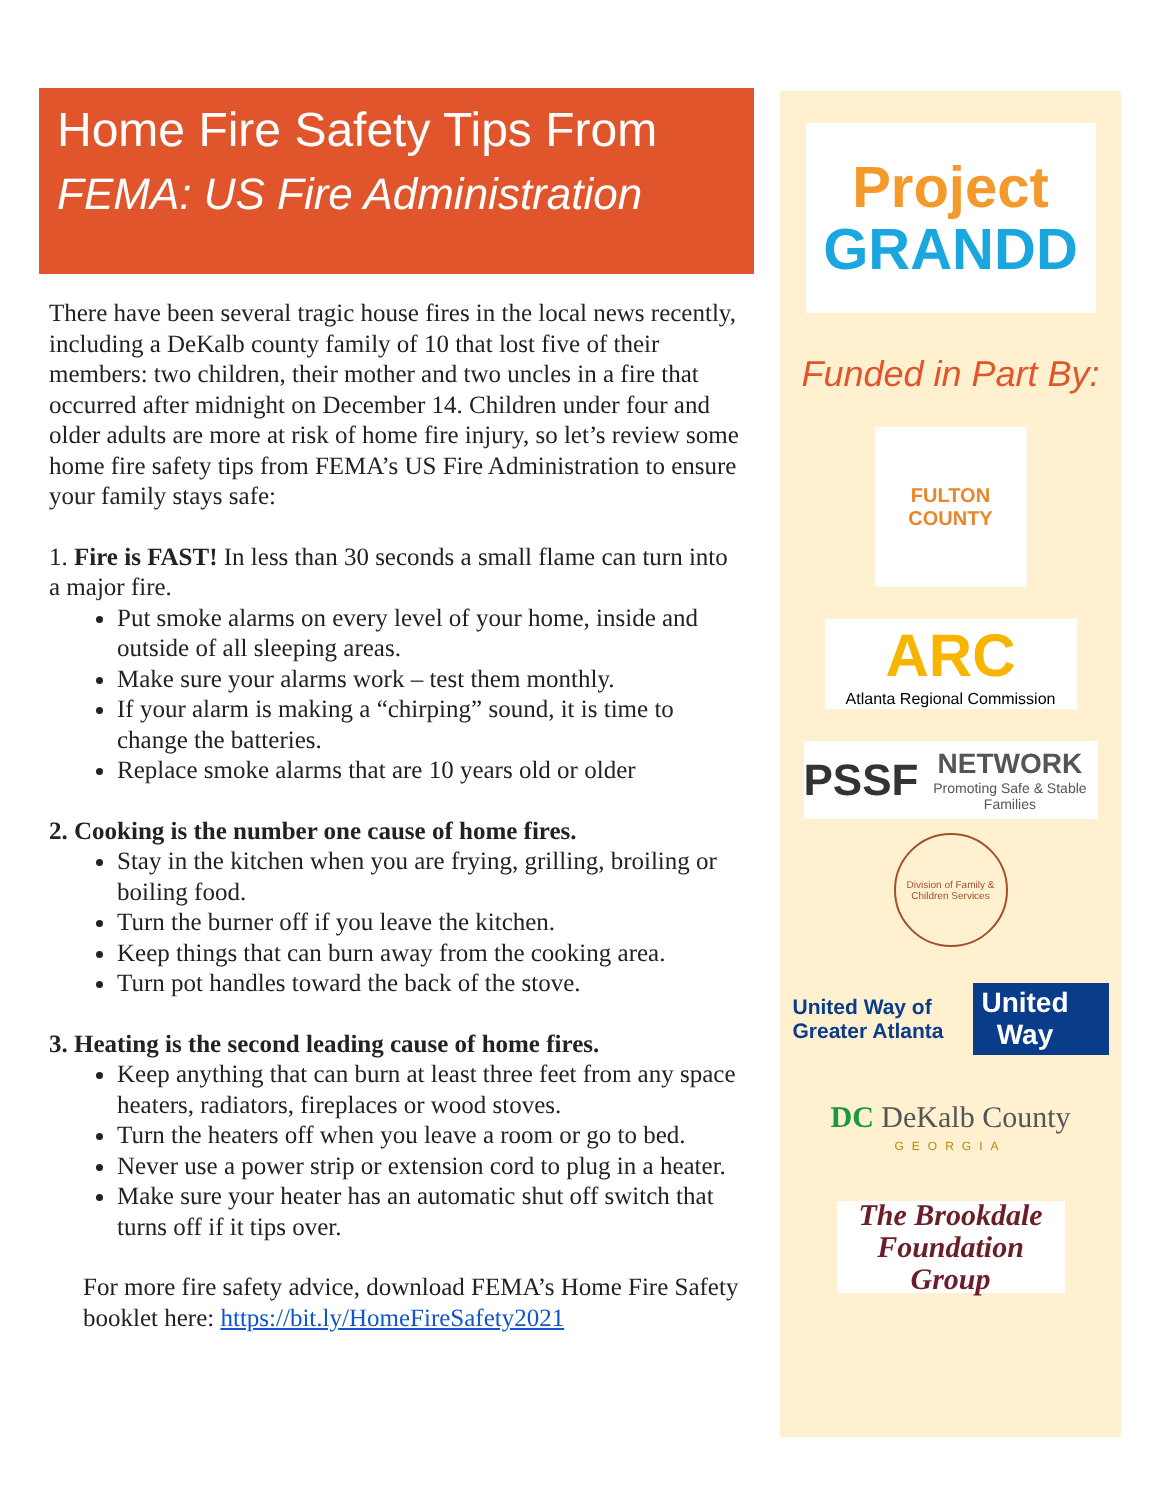Home Fire Safety Tips From
FEMA: US Fire Administration
There have been several tragic house fires in the local news recently, including a DeKalb county family of 10 that lost five of their members: two children, their mother and two uncles in a fire that occurred after midnight on December 14. Children under four and older adults are more at risk of home fire injury, so let’s review some home fire safety tips from FEMA’s US Fire Administration to ensure your family stays safe:
1. Fire is FAST! In less than 30 seconds a small flame can turn into a major fire.
Put smoke alarms on every level of your home, inside and outside of all sleeping areas.
Make sure your alarms work – test them monthly.
If your alarm is making a “chirping” sound, it is time to change the batteries.
Replace smoke alarms that are 10 years old or older
2. Cooking is the number one cause of home fires.
Stay in the kitchen when you are frying, grilling, broiling or boiling food.
Turn the burner off if you leave the kitchen.
Keep things that can burn away from the cooking area.
Turn pot handles toward the back of the stove.
3. Heating is the second leading cause of home fires.
Keep anything that can burn at least three feet from any space heaters, radiators, fireplaces or wood stoves.
Turn the heaters off when you leave a room or go to bed.
Never use a power strip or extension cord to plug in a heater.
Make sure your heater has an automatic shut off switch that turns off if it tips over.
For more fire safety advice, download FEMA’s Home Fire Safety booklet here: https://bit.ly/HomeFireSafety2021
Project
GRANDD
Funded in Part By:
FULTON
COUNTY
ARC
Atlanta Regional Commission
PSSF NETWORK
Promoting Safe & Stable Families
Division of Family & Children Services
United Way of
Greater Atlanta United
Way
DC DeKalb County
GEORGIA
The Brookdale
Foundation
Group